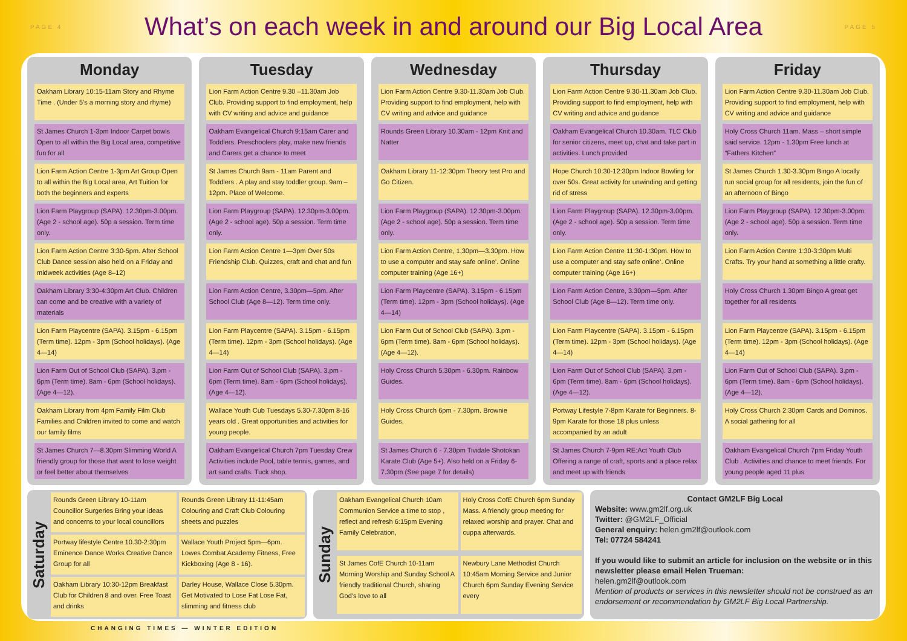PAGE 4
What’s on each week in and around our Big Local Area
PAGE 5
Monday
Oakham Library 10:15-11am Story and Rhyme Time . (Under 5’s a morning story and rhyme)
St James Church 1-3pm Indoor Carpet bowls Open to all within the Big Local area, competitive fun for all
Lion Farm Action Centre 1-3pm Art Group Open to all within the Big Local area, Art Tuition for both the beginners and experts
Lion Farm Playgroup (SAPA). 12.30pm-3.00pm. (Age 2 - school age). 50p a session. Term time only.
Lion Farm Action Centre 3:30-5pm. After School Club Dance session also held on a Friday and midweek activities (Age 8–12)
Oakham Library 3:30-4:30pm Art Club. Children can come and be creative with a variety of materials
Lion Farm Playcentre (SAPA). 3.15pm - 6.15pm (Term time). 12pm - 3pm (School holidays). (Age 4—14)
Lion Farm Out of School Club (SAPA). 3.pm - 6pm (Term time). 8am - 6pm (School holidays). (Age 4—12).
Oakham Library from 4pm Family Film Club Families and Children invited to come and watch our family films
St James Church 7—8.30pm Slimming World A friendly group for those that want to lose weight or feel better about themselves
Tuesday
Lion Farm Action Centre 9.30 –11.30am Job Club. Providing support to find employment, help with CV writing and advice and guidance
Oakham Evangelical Church 9:15am Carer and Toddlers. Preschoolers play, make new friends and Carers get a chance to meet
St James Church 9am - 11am Parent and Toddlers . A play and stay toddler group. 9am –12pm. Place of Welcome.
Lion Farm Playgroup (SAPA). 12.30pm-3.00pm. (Age 2 - school age). 50p a session. Term time only.
Lion Farm Action Centre 1—3pm Over 50s Friendship Club. Quizzes, craft and chat and fun
Lion Farm Action Centre, 3.30pm—5pm. After School Club (Age 8—12). Term time only.
Lion Farm Playcentre (SAPA). 3.15pm - 6.15pm (Term time). 12pm - 3pm (School holidays). (Age 4—14)
Lion Farm Out of School Club (SAPA). 3.pm - 6pm (Term time). 8am - 6pm (School holidays). (Age 4—12).
Wallace Youth Cub Tuesdays 5.30-7.30pm 8-16 years old . Great opportunities and activities for young people.
Oakham Evangelical Church 7pm Tuesday Crew Activities include Pool, table tennis, games, and art sand crafts. Tuck shop.
Wednesday
Lion Farm Action Centre 9.30-11.30am Job Club. Providing support to find employment, help with CV writing and advice and guidance
Rounds Green Library 10.30am - 12pm Knit and Natter
Oakham Library 11-12:30pm Theory test Pro and Go Citizen.
Lion Farm Playgroup (SAPA). 12.30pm-3.00pm. (Age 2 - school age). 50p a session. Term time only.
Lion Farm Action Centre, 1,30pm—3.30pm. How to use a computer and stay safe online’. Online computer training (Age 16+)
Lion Farm Playcentre (SAPA). 3.15pm - 6.15pm (Term time). 12pm - 3pm (School holidays). (Age 4—14)
Lion Farm Out of School Club (SAPA). 3.pm - 6pm (Term time). 8am - 6pm (School holidays). (Age 4—12).
Holy Cross Church 5.30pm - 6.30pm. Rainbow Guides.
Holy Cross Church 6pm - 7.30pm. Brownie Guides.
St James Church 6 - 7.30pm Tividale Shotokan Karate Club (Age 5+). Also held on a Friday 6-7.30pm (See page 7 for details)
Thursday
Lion Farm Action Centre 9.30-11.30am Job Club. Providing support to find employment, help with CV writing and advice and guidance
Oakham Evangelical Church 10.30am. TLC Club for senior citizens, meet up, chat and take part in activities. Lunch provided
Hope Church 10:30-12:30pm Indoor Bowling for over 50s. Great activity for unwinding and getting rid of stress
Lion Farm Playgroup (SAPA). 12.30pm-3.00pm. (Age 2 - school age). 50p a session. Term time only.
Lion Farm Action Centre 11:30-1:30pm. How to use a computer and stay safe online’. Online computer training (Age 16+)
Lion Farm Action Centre, 3.30pm—5pm. After School Club (Age 8—12). Term time only.
Lion Farm Playcentre (SAPA). 3.15pm - 6.15pm (Term time). 12pm - 3pm (School holidays). (Age 4—14)
Lion Farm Out of School Club (SAPA). 3.pm - 6pm (Term time). 8am - 6pm (School holidays). (Age 4—12).
Portway Lifestyle 7-8pm Karate for Beginners. 8-9pm Karate for those 18 plus unless accompanied by an adult
St James Church 7-9pm RE:Act Youth Club Offering a range of craft, sports and a place relax and meet up with friends
Friday
Lion Farm Action Centre 9.30-11.30am Job Club. Providing support to find employment, help with CV writing and advice and guidance
Holy Cross Church 11am. Mass – short simple said service. 12pm - 1.30pm Free lunch at “Fathers Kitchen”
St James Church 1.30-3.30pm Bingo A locally run social group for all residents, join the fun of an afternoon of Bingo
Lion Farm Playgroup (SAPA). 12.30pm-3.00pm. (Age 2 - school age). 50p a session. Term time only.
Lion Farm Action Centre 1:30-3:30pm Multi Crafts. Try your hand at something a little crafty.
Holy Cross Church 1.30pm Bingo A great get together for all residents
Lion Farm Playcentre (SAPA). 3.15pm - 6.15pm (Term time). 12pm - 3pm (School holidays). (Age 4—14)
Lion Farm Out of School Club (SAPA). 3.pm - 6pm (Term time). 8am - 6pm (School holidays). (Age 4—12).
Holy Cross Church 2:30pm Cards and Dominos. A social gathering for all
Oakham Evangelical Church 7pm Friday Youth Club . Activities and chance to meet friends. For young people aged 11 plus
Saturday
Rounds Green Library 10-11am Councillor Surgeries Bring your ideas and concerns to your local councillors
Rounds Green Library 11-11:45am Colouring and Craft Club Colouring sheets and puzzles
Portway lifestyle Centre 10.30-2:30pm Eminence Dance Works Creative Dance Group for all
Wallace Youth Project 5pm—6pm. Lowes Combat Academy Fitness, Free Kickboxing (Age 8 - 16).
Oakham Library 10:30-12pm Breakfast Club for Children 8 and over. Free Toast and drinks
Darley House, Wallace Close 5.30pm. Get Motivated to Lose Fat Lose Fat, slimming and fitness club
Sunday
Oakham Evangelical Church 10am Communion Service a time to stop , reflect and refresh 6:15pm Evening Family Celebration,
Holy Cross CofE Church 6pm Sunday Mass. A friendly group meeting for relaxed worship and prayer. Chat and cuppa afterwards.
St James CofE Church 10-11am Morning Worship and Sunday School A friendly traditional Church, sharing God’s love to all
Newbury Lane Methodist Church 10:45am Morning Service and Junior Church 6pm Sunday Evening Service every
Contact GM2LF Big Local
Website: www.gm2lf.org.uk
Twitter: @GM2LF_Official
General enquiry: helen.gm2lf@outlook.com
Tel: 07724 584241
If you would like to submit an article for inclusion on the website or in this newsletter please email Helen Trueman:
helen.gm2lf@outlook.com
Mention of products or services in this newsletter should not be construed as an endorsement or recommendation by GM2LF Big Local Partnership.
CHANGING TIMES — WINTER EDITION